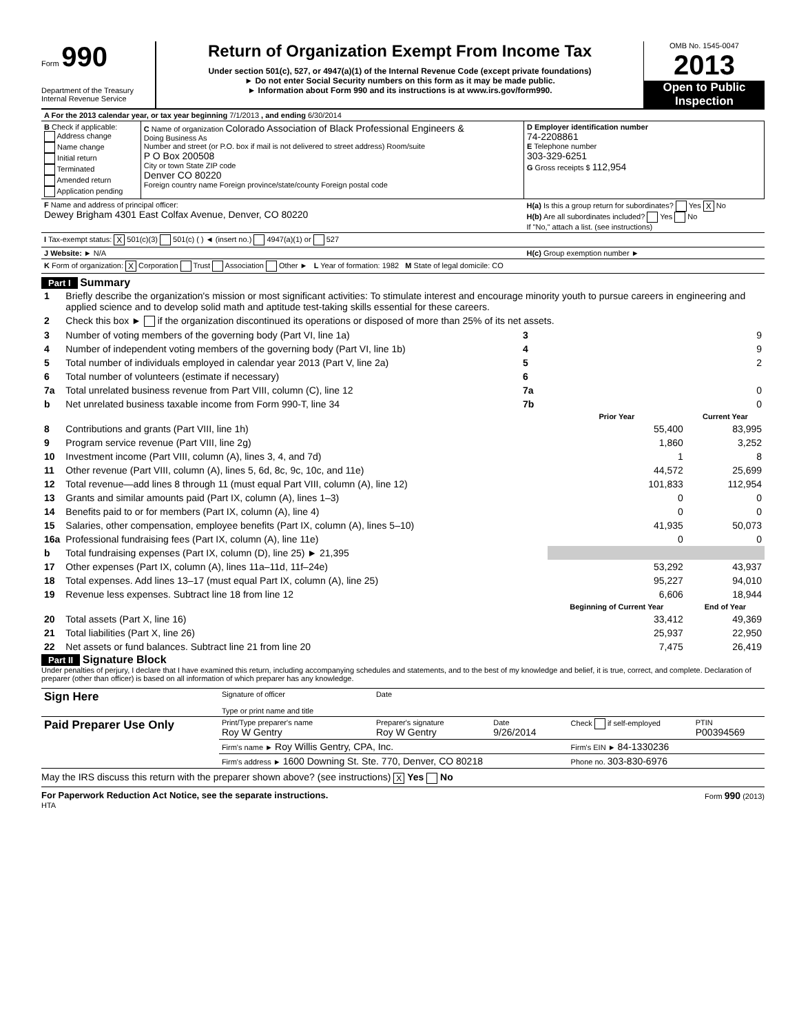Form 990
Department of the Treasury
Internal Revenue Service
Return of Organization Exempt From Income Tax
Under section 501(c), 527, or 4947(a)(1) of the Internal Revenue Code (except private foundations)
► Do not enter Social Security numbers on this form as it may be made public.
► Information about Form 990 and its instructions is at www.irs.gov/form990.
OMB No. 1545-0047
2013
Open to Public Inspection
| A For the 2013 calendar year, or tax year beginning 7/1/2013 , and ending 6/30/2014 | | |
| B Check if applicable: Address change Name change Initial return Terminated Amended return Application pending | C Name of organization Colorado Association of Black Professional Engineers & Doing Business As Number and street (or P.O. box if mail is not delivered to street address) Room/suite P O Box 200508 City or town State ZIP code Denver CO 80220 Foreign country name Foreign province/state/county Foreign postal code | D Employer identification number 74-2208861 E Telephone number 303-329-6251 G Gross receipts $ 112,954 |
| F Name and address of principal officer: Dewey Brigham 4301 East Colfax Avenue, Denver, CO 80220 | | H(a) Is this a group return for subordinates? Yes X No H(b) Are all subordinates included? Yes No If "No," attach a list. (see instructions) |
| I Tax-exempt status: X 501(c)(3) 501(c) ( ) ◄ (insert no.) 4947(a)(1) or 527 | | |
| J Website: ► N/A | | H(c) Group exemption number ► |
| K Form of organization: X Corporation Trust Association Other ► L Year of formation: 1982 M State of legal domicile: CO | | |
Part I Summary
| 1 | Briefly describe the organization's mission or most significant activities: To stimulate interest and encourage minority youth to pursue careers in engineering and applied science and to develop solid math and aptitude test-taking skills essential for these careers. | | | |
| 2 | Check this box ► if the organization discontinued its operations or disposed of more than 25% of its net assets. | | | |
| 3 | Number of voting members of the governing body (Part VI, line 1a) | 3 | | 9 |
| 4 | Number of independent voting members of the governing body (Part VI, line 1b) | 4 | | 9 |
| 5 | Total number of individuals employed in calendar year 2013 (Part V, line 2a) | 5 | | 2 |
| 6 | Total number of volunteers (estimate if necessary) | 6 | | |
| 7a | Total unrelated business revenue from Part VIII, column (C), line 12 | 7a | | 0 |
| b | Net unrelated business taxable income from Form 990-T, line 34 | 7b | | 0 |
| | | | Prior Year | Current Year |
| 8 | Contributions and grants (Part VIII, line 1h) | | 55,400 | 83,995 |
| 9 | Program service revenue (Part VIII, line 2g) | | 1,860 | 3,252 |
| 10 | Investment income (Part VIII, column (A), lines 3, 4, and 7d) | | 1 | 8 |
| 11 | Other revenue (Part VIII, column (A), lines 5, 6d, 8c, 9c, 10c, and 11e) | | 44,572 | 25,699 |
| 12 | Total revenue—add lines 8 through 11 (must equal Part VIII, column (A), line 12) | | 101,833 | 112,954 |
| 13 | Grants and similar amounts paid (Part IX, column (A), lines 1–3) | | 0 | 0 |
| 14 | Benefits paid to or for members (Part IX, column (A), line 4) | | 0 | 0 |
| 15 | Salaries, other compensation, employee benefits (Part IX, column (A), lines 5–10) | | 41,935 | 50,073 |
| 16a | Professional fundraising fees (Part IX, column (A), line 11e) | | 0 | 0 |
| b | Total fundraising expenses (Part IX, column (D), line 25) ► 21,395 | | | |
| 17 | Other expenses (Part IX, column (A), lines 11a–11d, 11f–24e) | | 53,292 | 43,937 |
| 18 | Total expenses. Add lines 13–17 (must equal Part IX, column (A), line 25) | | 95,227 | 94,010 |
| 19 | Revenue less expenses. Subtract line 18 from line 12 | | 6,606 | 18,944 |
| | | | Beginning of Current Year | End of Year |
| 20 | Total assets (Part X, line 16) | | 33,412 | 49,369 |
| 21 | Total liabilities (Part X, line 26) | | 25,937 | 22,950 |
| 22 | Net assets or fund balances. Subtract line 21 from line 20 | | 7,475 | 26,419 |
Part II Signature Block
Under penalties of perjury, I declare that I have examined this return, including accompanying schedules and statements, and to the best of my knowledge and belief, it is true, correct, and complete. Declaration of preparer (other than officer) is based on all information of which preparer has any knowledge.
| Sign Here | Signature of officer | Date | | | |
| | Type or print name and title | | | | |
| Paid Preparer Use Only | Print/Type preparer's name Roy W Gentry | Preparer's signature Roy W Gentry | Date 9/26/2014 | Check if self-employed | PTIN P00394569 |
| | Firm's name ► Roy Willis Gentry, CPA, Inc. | | | Firm's EIN ► 84-1330236 | |
| | Firm's address ► 1600 Downing St. Ste. 770, Denver, CO 80218 | | | Phone no. 303-830-6976 | |
May the IRS discuss this return with the preparer shown above? (see instructions) X Yes No
For Paperwork Reduction Act Notice, see the separate instructions. Form 990 (2013)
HTA